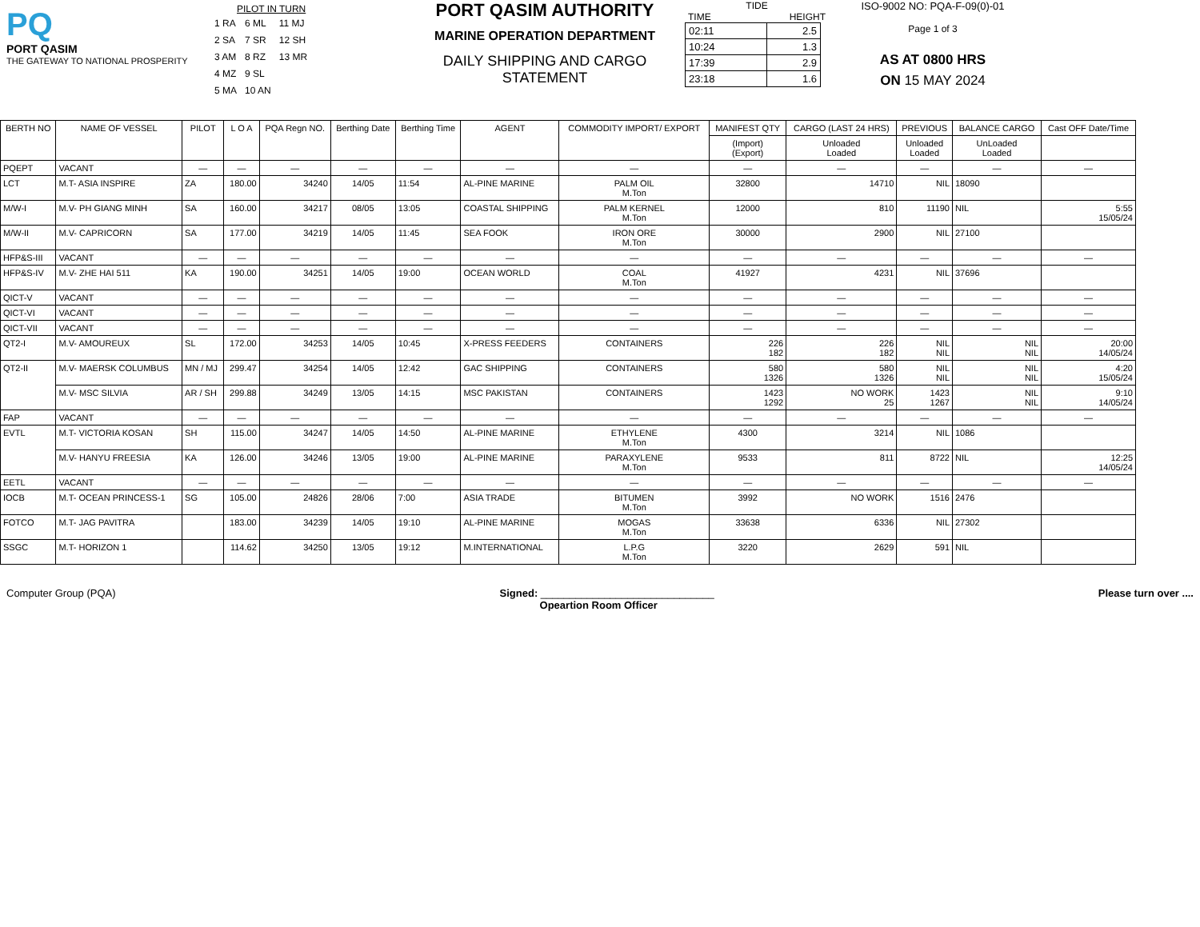PQ
PORT QASIM
THE GATEWAY TO NATIONAL PROSPERITY
PILOT IN TURN
| 1 RA | 6 ML | 11 MJ |
| 2 SA | 7 SR | 12 SH |
| 3 AM | 8 RZ | 13 MR |
| 4 MZ | 9 SL | |
| 5 MA | 10 AN | |
PORT QASIM AUTHORITY
MARINE OPERATION DEPARTMENT
DAILY SHIPPING AND CARGO STATEMENT
TIDE
TIME HEIGHT
| 02:11 | 2.5 |
| 10:24 | 1.3 |
| 17:39 | 2.9 |
| 23:18 | 1.6 |
ISO-9002 NO: PQA-F-09(0)-01
Page 1 of 3
AS AT 0800 HRS
ON 15 MAY 2024
| BERTH NO | NAME OF VESSEL | PILOT | L O A | PQA Regn NO. | Berthing Date | Berthing Time | AGENT | COMMODITY IMPORT/ EXPORT | MANIFEST QTY | CARGO (LAST 24 HRS) | PREVIOUS | BALANCE CARGO | Cast OFF Date/Time |
| --- | --- | --- | --- | --- | --- | --- | --- | --- | --- | --- | --- | --- | --- |
| | | | | | | | | | (Import) (Export) | Unloaded Loaded | Unloaded Loaded | UnLoaded Loaded | |
| PQEPT | VACANT | — | — | — | — | — | — | — | — | — | — | — | — |
| LCT | M.T- ASIA INSPIRE | ZA | 180.00 | 34240 | 14/05 | 11:54 | AL-PINE MARINE | PALM OIL M.Ton | 32800 | 14710 | NIL | 18090 | |
| M/W-I | M.V- PH GIANG MINH | SA | 160.00 | 34217 | 08/05 | 13:05 | COASTAL SHIPPING | PALM KERNEL M.Ton | 12000 | 810 | 11190 | NIL | 5:55 15/05/24 |
| M/W-II | M.V- CAPRICORN | SA | 177.00 | 34219 | 14/05 | 11:45 | SEA FOOK | IRON ORE M.Ton | 30000 | 2900 | NIL | 27100 | |
| HFP&S-III | VACANT | — | — | — | — | — | — | — | — | — | — | — | — |
| HFP&S-IV | M.V- ZHE HAI 511 | KA | 190.00 | 34251 | 14/05 | 19:00 | OCEAN WORLD | COAL M.Ton | 41927 | 4231 | NIL | 37696 | |
| QICT-V | VACANT | — | — | — | — | — | — | — | — | — | — | — | — |
| QICT-VI | VACANT | — | — | — | — | — | — | — | — | — | — | — | — |
| QICT-VII | VACANT | — | — | — | — | — | — | — | — | — | — | — | — |
| QT2-I | M.V- AMOUREUX | SL | 172.00 | 34253 | 14/05 | 10:45 | X-PRESS FEEDERS | CONTAINERS | 226 182 | 226 182 | NIL NIL | NIL NIL | 20:00 14/05/24 |
| QT2-II | M.V- MAERSK COLUMBUS | MN / MJ | 299.47 | 34254 | 14/05 | 12:42 | GAC SHIPPING | CONTAINERS | 580 1326 | 580 1326 | NIL NIL | NIL NIL | 4:20 15/05/24 |
| | M.V- MSC SILVIA | AR / SH | 299.88 | 34249 | 13/05 | 14:15 | MSC PAKISTAN | CONTAINERS | 1423 1292 | NO WORK 25 | 1423 1267 | NIL NIL | 9:10 14/05/24 |
| FAP | VACANT | — | — | — | — | — | — | — | — | — | — | — | — |
| EVTL | M.T- VICTORIA KOSAN | SH | 115.00 | 34247 | 14/05 | 14:50 | AL-PINE MARINE | ETHYLENE M.Ton | 4300 | 3214 | NIL | 1086 | |
| | M.V- HANYU FREESIA | KA | 126.00 | 34246 | 13/05 | 19:00 | AL-PINE MARINE | PARAXYLENE M.Ton | 9533 | 811 | 8722 | NIL | 12:25 14/05/24 |
| EETL | VACANT | — | — | — | — | — | — | — | — | — | — | — | — |
| IOCB | M.T- OCEAN PRINCESS-1 | SG | 105.00 | 24826 | 28/06 | 7:00 | ASIA TRADE | BITUMEN M.Ton | 3992 | NO WORK | 1516 | 2476 | |
| FOTCO | M.T- JAG PAVITRA | | 183.00 | 34239 | 14/05 | 19:10 | AL-PINE MARINE | MOGAS M.Ton | 33638 | 6336 | NIL | 27302 | |
| SSGC | M.T- HORIZON 1 | | 114.62 | 34250 | 13/05 | 19:12 | M.INTERNATIONAL | L.P.G M.Ton | 3220 | 2629 | 591 | NIL | |
Computer Group (PQA) Signed: ______________________________
Opeartion Room Officer Please turn over ....